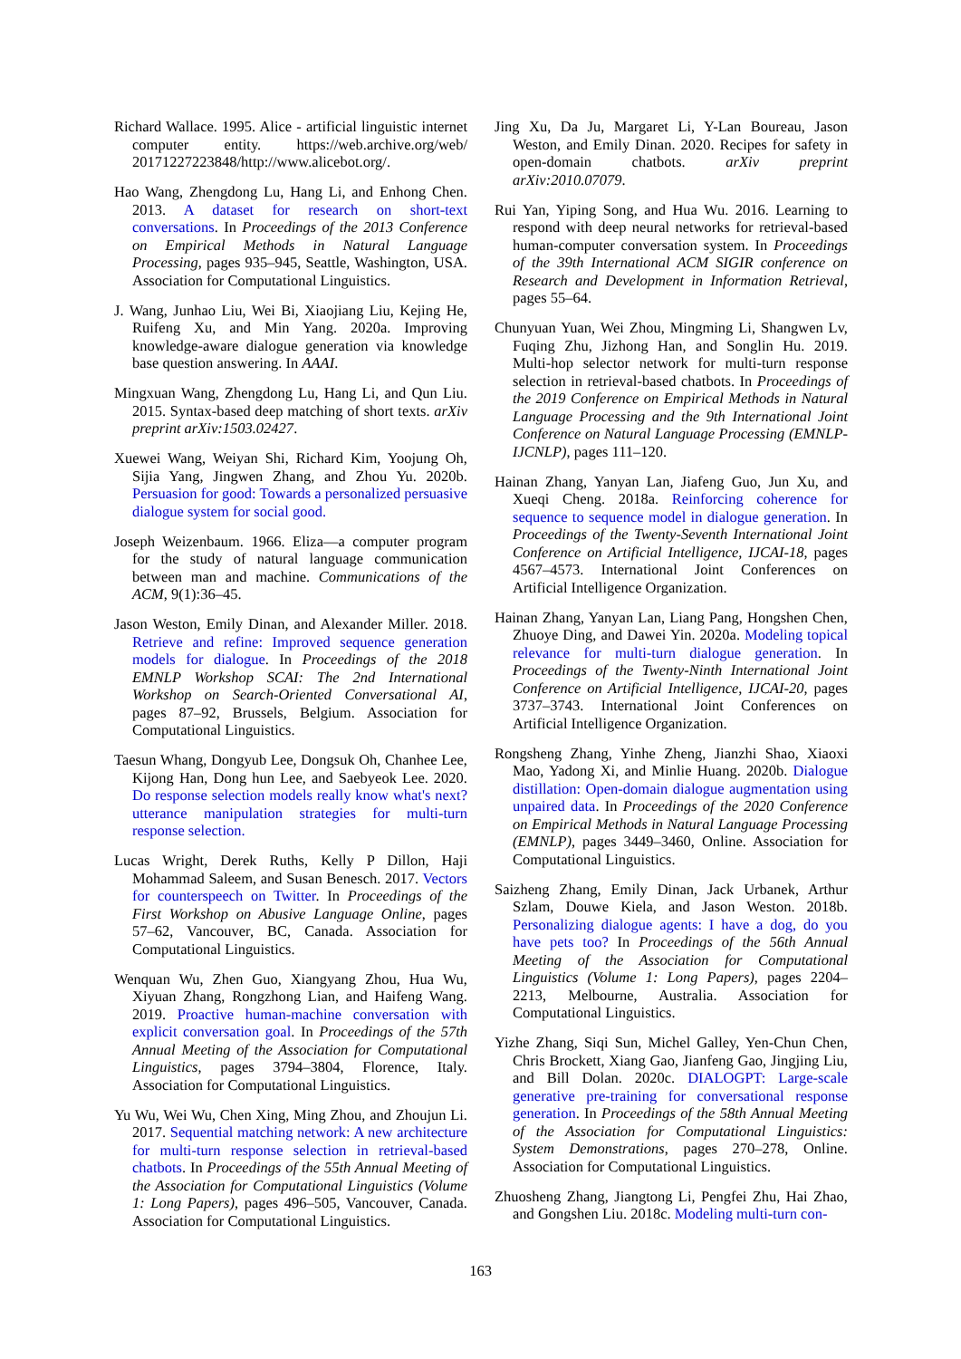Richard Wallace. 1995. Alice - artificial linguistic internet computer entity. https://web.archive.org/web/ 20171227223848/http://www.alicebot.org/.
Hao Wang, Zhengdong Lu, Hang Li, and Enhong Chen. 2013. A dataset for research on short-text conversations. In Proceedings of the 2013 Conference on Empirical Methods in Natural Language Processing, pages 935–945, Seattle, Washington, USA. Association for Computational Linguistics.
J. Wang, Junhao Liu, Wei Bi, Xiaojiang Liu, Kejing He, Ruifeng Xu, and Min Yang. 2020a. Improving knowledge-aware dialogue generation via knowledge base question answering. In AAAI.
Mingxuan Wang, Zhengdong Lu, Hang Li, and Qun Liu. 2015. Syntax-based deep matching of short texts. arXiv preprint arXiv:1503.02427.
Xuewei Wang, Weiyan Shi, Richard Kim, Yoojung Oh, Sijia Yang, Jingwen Zhang, and Zhou Yu. 2020b. Persuasion for good: Towards a personalized persuasive dialogue system for social good.
Joseph Weizenbaum. 1966. Eliza—a computer program for the study of natural language communication between man and machine. Communications of the ACM, 9(1):36–45.
Jason Weston, Emily Dinan, and Alexander Miller. 2018. Retrieve and refine: Improved sequence generation models for dialogue. In Proceedings of the 2018 EMNLP Workshop SCAI: The 2nd International Workshop on Search-Oriented Conversational AI, pages 87–92, Brussels, Belgium. Association for Computational Linguistics.
Taesun Whang, Dongyub Lee, Dongsuk Oh, Chanhee Lee, Kijong Han, Dong hun Lee, and Saebyeok Lee. 2020. Do response selection models really know what's next? utterance manipulation strategies for multi-turn response selection.
Lucas Wright, Derek Ruths, Kelly P Dillon, Haji Mohammad Saleem, and Susan Benesch. 2017. Vectors for counterspeech on Twitter. In Proceedings of the First Workshop on Abusive Language Online, pages 57–62, Vancouver, BC, Canada. Association for Computational Linguistics.
Wenquan Wu, Zhen Guo, Xiangyang Zhou, Hua Wu, Xiyuan Zhang, Rongzhong Lian, and Haifeng Wang. 2019. Proactive human-machine conversation with explicit conversation goal. In Proceedings of the 57th Annual Meeting of the Association for Computational Linguistics, pages 3794–3804, Florence, Italy. Association for Computational Linguistics.
Yu Wu, Wei Wu, Chen Xing, Ming Zhou, and Zhoujun Li. 2017. Sequential matching network: A new architecture for multi-turn response selection in retrieval-based chatbots. In Proceedings of the 55th Annual Meeting of the Association for Computational Linguistics (Volume 1: Long Papers), pages 496–505, Vancouver, Canada. Association for Computational Linguistics.
Jing Xu, Da Ju, Margaret Li, Y-Lan Boureau, Jason Weston, and Emily Dinan. 2020. Recipes for safety in open-domain chatbots. arXiv preprint arXiv:2010.07079.
Rui Yan, Yiping Song, and Hua Wu. 2016. Learning to respond with deep neural networks for retrieval-based human-computer conversation system. In Proceedings of the 39th International ACM SIGIR conference on Research and Development in Information Retrieval, pages 55–64.
Chunyuan Yuan, Wei Zhou, Mingming Li, Shangwen Lv, Fuqing Zhu, Jizhong Han, and Songlin Hu. 2019. Multi-hop selector network for multi-turn response selection in retrieval-based chatbots. In Proceedings of the 2019 Conference on Empirical Methods in Natural Language Processing and the 9th International Joint Conference on Natural Language Processing (EMNLP-IJCNLP), pages 111–120.
Hainan Zhang, Yanyan Lan, Jiafeng Guo, Jun Xu, and Xueqi Cheng. 2018a. Reinforcing coherence for sequence to sequence model in dialogue generation. In Proceedings of the Twenty-Seventh International Joint Conference on Artificial Intelligence, IJCAI-18, pages 4567–4573. International Joint Conferences on Artificial Intelligence Organization.
Hainan Zhang, Yanyan Lan, Liang Pang, Hongshen Chen, Zhuoye Ding, and Dawei Yin. 2020a. Modeling topical relevance for multi-turn dialogue generation. In Proceedings of the Twenty-Ninth International Joint Conference on Artificial Intelligence, IJCAI-20, pages 3737–3743. International Joint Conferences on Artificial Intelligence Organization.
Rongsheng Zhang, Yinhe Zheng, Jianzhi Shao, Xiaoxi Mao, Yadong Xi, and Minlie Huang. 2020b. Dialogue distillation: Open-domain dialogue augmentation using unpaired data. In Proceedings of the 2020 Conference on Empirical Methods in Natural Language Processing (EMNLP), pages 3449–3460, Online. Association for Computational Linguistics.
Saizheng Zhang, Emily Dinan, Jack Urbanek, Arthur Szlam, Douwe Kiela, and Jason Weston. 2018b. Personalizing dialogue agents: I have a dog, do you have pets too? In Proceedings of the 56th Annual Meeting of the Association for Computational Linguistics (Volume 1: Long Papers), pages 2204–2213, Melbourne, Australia. Association for Computational Linguistics.
Yizhe Zhang, Siqi Sun, Michel Galley, Yen-Chun Chen, Chris Brockett, Xiang Gao, Jianfeng Gao, Jingjing Liu, and Bill Dolan. 2020c. DIALOGPT: Large-scale generative pre-training for conversational response generation. In Proceedings of the 58th Annual Meeting of the Association for Computational Linguistics: System Demonstrations, pages 270–278, Online. Association for Computational Linguistics.
Zhuosheng Zhang, Jiangtong Li, Pengfei Zhu, Hai Zhao, and Gongshen Liu. 2018c. Modeling multi-turn con-
163